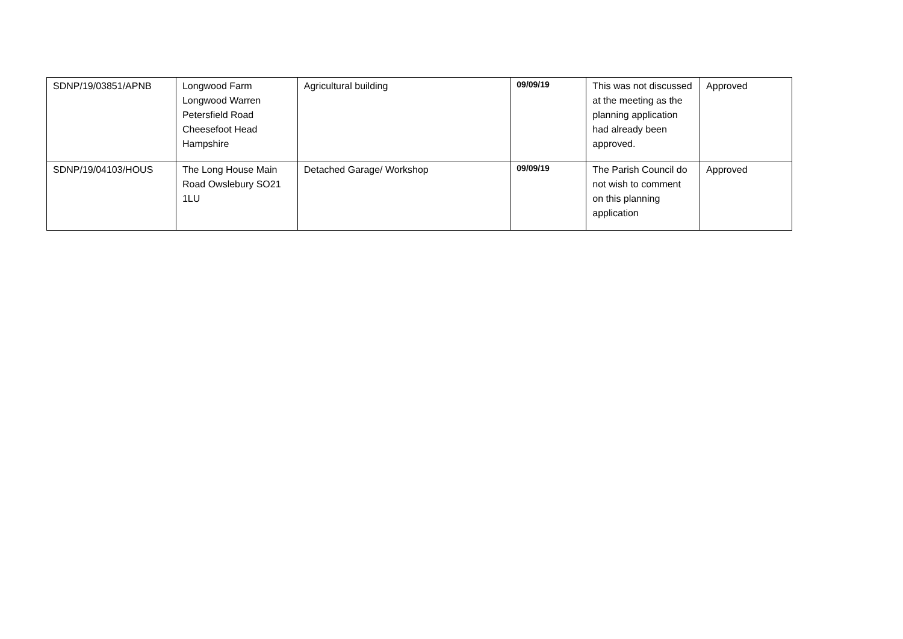| SDNP/19/03851/APNB | Longwood Farm Longwood Warren Petersfield Road Cheesefoot Head Hampshire | Agricultural building | 09/09/19 | This was not discussed at the meeting as the planning application had already been approved. | Approved |
| SDNP/19/04103/HOUS | The Long House Main Road Owslebury SO21 1LU | Detached Garage/ Workshop | 09/09/19 | The Parish Council do not wish to comment on this planning application | Approved |